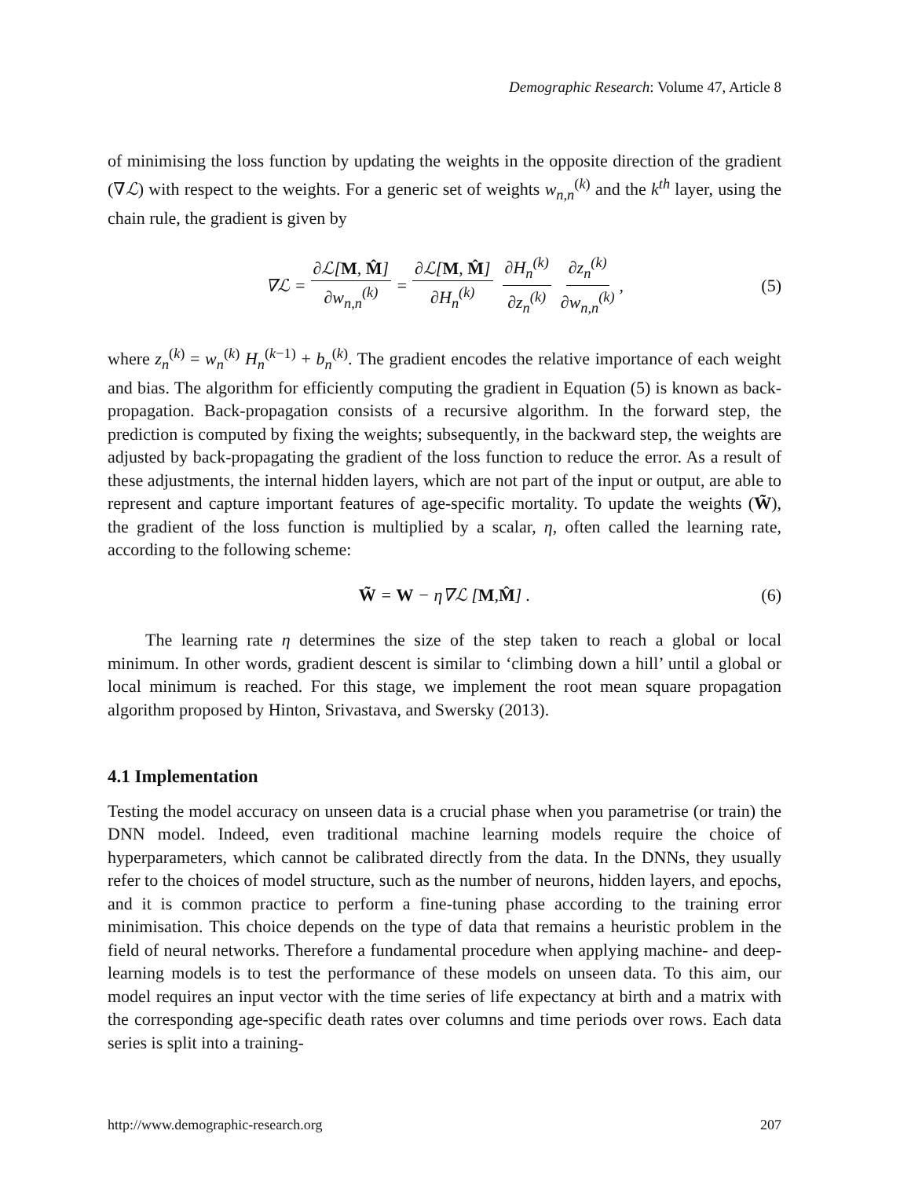Demographic Research: Volume 47, Article 8
of minimising the loss function by updating the weights in the opposite direction of the gradient (∇ℒ) with respect to the weights. For a generic set of weights w<sub>n,n</sub><sup>(k)</sup> and the k<sup>th</sup> layer, using the chain rule, the gradient is given by
∇ℒ = ∂ℒ[M, M̂] ∂w<sub>n,n</sub><sup>(k)</sup> = ∂ℒ[M, M̂] ∂H<sub>n</sub><sup>(k)</sup> ∂H<sub>n</sub><sup>(k)</sup> ∂z<sub>n</sub><sup>(k)</sup> ∂z<sub>n</sub><sup>(k)</sup> ∂w<sub>n,n</sub><sup>(k)</sup>, (5)
where z<sub>n</sub><sup>(k)</sup> = w<sub>n</sub><sup>(k)</sup> H<sub>n</sub><sup>(k−1)</sup> + b<sub>n</sub><sup>(k)</sup>. The gradient encodes the relative importance of each weight and bias. The algorithm for efficiently computing the gradient in Equation (5) is known as back-propagation. Back-propagation consists of a recursive algorithm. In the forward step, the prediction is computed by fixing the weights; subsequently, in the backward step, the weights are adjusted by back-propagating the gradient of the loss function to reduce the error. As a result of these adjustments, the internal hidden layers, which are not part of the input or output, are able to represent and capture important features of age-specific mortality. To update the weights (W̃), the gradient of the loss function is multiplied by a scalar, η, often called the learning rate, according to the following scheme:
W̃ = W − η∇ℒ [M, M̂] . (6)
The learning rate η determines the size of the step taken to reach a global or local minimum. In other words, gradient descent is similar to ‘climbing down a hill’ until a global or local minimum is reached. For this stage, we implement the root mean square propagation algorithm proposed by Hinton, Srivastava, and Swersky (2013).
4.1 Implementation
Testing the model accuracy on unseen data is a crucial phase when you parametrise (or train) the DNN model. Indeed, even traditional machine learning models require the choice of hyperparameters, which cannot be calibrated directly from the data. In the DNNs, they usually refer to the choices of model structure, such as the number of neurons, hidden layers, and epochs, and it is common practice to perform a fine-tuning phase according to the training error minimisation. This choice depends on the type of data that remains a heuristic problem in the field of neural networks. Therefore a fundamental procedure when applying machine- and deep-learning models is to test the performance of these models on unseen data. To this aim, our model requires an input vector with the time series of life expectancy at birth and a matrix with the corresponding age-specific death rates over columns and time periods over rows. Each data series is split into a training-
http://www.demographic-research.org 207